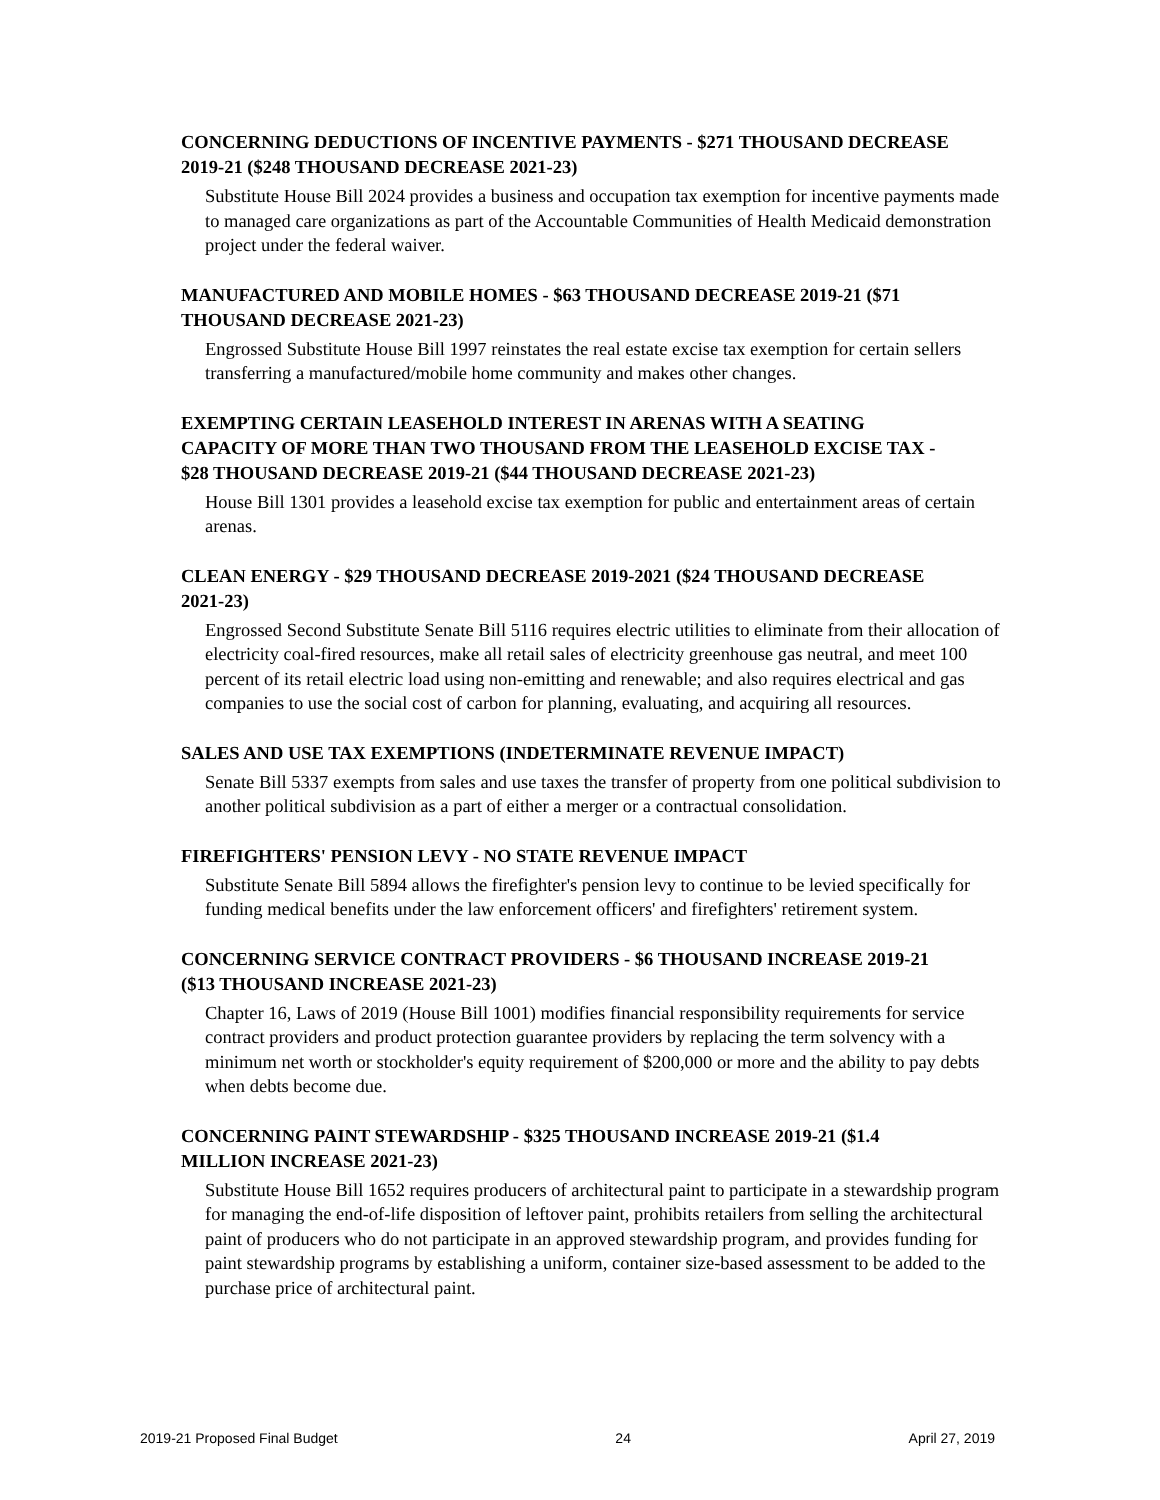CONCERNING DEDUCTIONS OF INCENTIVE PAYMENTS - $271 THOUSAND DECREASE 2019-21 ($248 THOUSAND DECREASE 2021-23)
Substitute House Bill 2024 provides a business and occupation tax exemption for incentive payments made to managed care organizations as part of the Accountable Communities of Health Medicaid demonstration project under the federal waiver.
MANUFACTURED AND MOBILE HOMES - $63 THOUSAND DECREASE 2019-21 ($71 THOUSAND DECREASE 2021-23)
Engrossed Substitute House Bill 1997 reinstates the real estate excise tax exemption for certain sellers transferring a manufactured/mobile home community and makes other changes.
EXEMPTING CERTAIN LEASEHOLD INTEREST IN ARENAS WITH A SEATING CAPACITY OF MORE THAN TWO THOUSAND FROM THE LEASEHOLD EXCISE TAX - $28 THOUSAND DECREASE 2019-21 ($44 THOUSAND DECREASE 2021-23)
House Bill 1301 provides a leasehold excise tax exemption for public and entertainment areas of certain arenas.
CLEAN ENERGY - $29 THOUSAND DECREASE 2019-2021 ($24 THOUSAND DECREASE 2021-23)
Engrossed Second Substitute Senate Bill 5116 requires electric utilities to eliminate from their allocation of electricity coal-fired resources, make all retail sales of electricity greenhouse gas neutral, and meet 100 percent of its retail electric load using non-emitting and renewable; and also requires electrical and gas companies to use the social cost of carbon for planning, evaluating, and acquiring all resources.
SALES AND USE TAX EXEMPTIONS (INDETERMINATE REVENUE IMPACT)
Senate Bill 5337 exempts from sales and use taxes the transfer of property from one political subdivision to another political subdivision as a part of either a merger or a contractual consolidation.
FIREFIGHTERS' PENSION LEVY - NO STATE REVENUE IMPACT
Substitute Senate Bill 5894 allows the firefighter's pension levy to continue to be levied specifically for funding medical benefits under the law enforcement officers' and firefighters' retirement system.
CONCERNING SERVICE CONTRACT PROVIDERS - $6 THOUSAND INCREASE 2019-21 ($13 THOUSAND INCREASE 2021-23)
Chapter 16, Laws of 2019 (House Bill 1001) modifies financial responsibility requirements for service contract providers and product protection guarantee providers by replacing the term solvency with a minimum net worth or stockholder's equity requirement of $200,000 or more and the ability to pay debts when debts become due.
CONCERNING PAINT STEWARDSHIP - $325 THOUSAND INCREASE 2019-21 ($1.4 MILLION INCREASE 2021-23)
Substitute House Bill 1652 requires producers of architectural paint to participate in a stewardship program for managing the end-of-life disposition of leftover paint, prohibits retailers from selling the architectural paint of producers who do not participate in an approved stewardship program, and provides funding for paint stewardship programs by establishing a uniform, container size-based assessment to be added to the purchase price of architectural paint.
2019-21 Proposed Final Budget 24 April 27, 2019